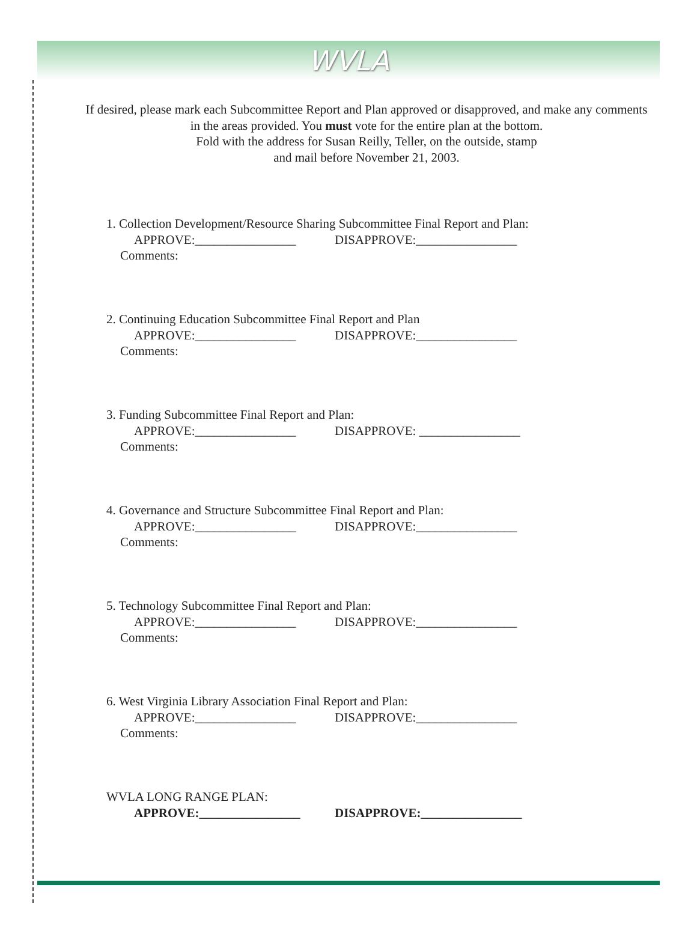WVLA
If desired, please mark each Subcommittee Report and Plan approved or disapproved, and make any comments in the areas provided. You must vote for the entire plan at the bottom.
Fold with the address for Susan Reilly, Teller, on the outside, stamp
and mail before November 21, 2003.
1. Collection Development/Resource Sharing Subcommittee Final Report and Plan:
APPROVE:________________ DISAPPROVE:________________
Comments:
2. Continuing Education Subcommittee Final Report and Plan
APPROVE:________________ DISAPPROVE:________________
Comments:
3. Funding Subcommittee Final Report and Plan:
APPROVE:________________ DISAPPROVE: ________________
Comments:
4. Governance and Structure Subcommittee Final Report and Plan:
APPROVE:________________ DISAPPROVE:________________
Comments:
5. Technology Subcommittee Final Report and Plan:
APPROVE:________________ DISAPPROVE:________________
Comments:
6. West Virginia Library Association Final Report and Plan:
APPROVE:________________ DISAPPROVE:________________
Comments:
WVLA LONG RANGE PLAN:
APPROVE:________________ DISAPPROVE:________________